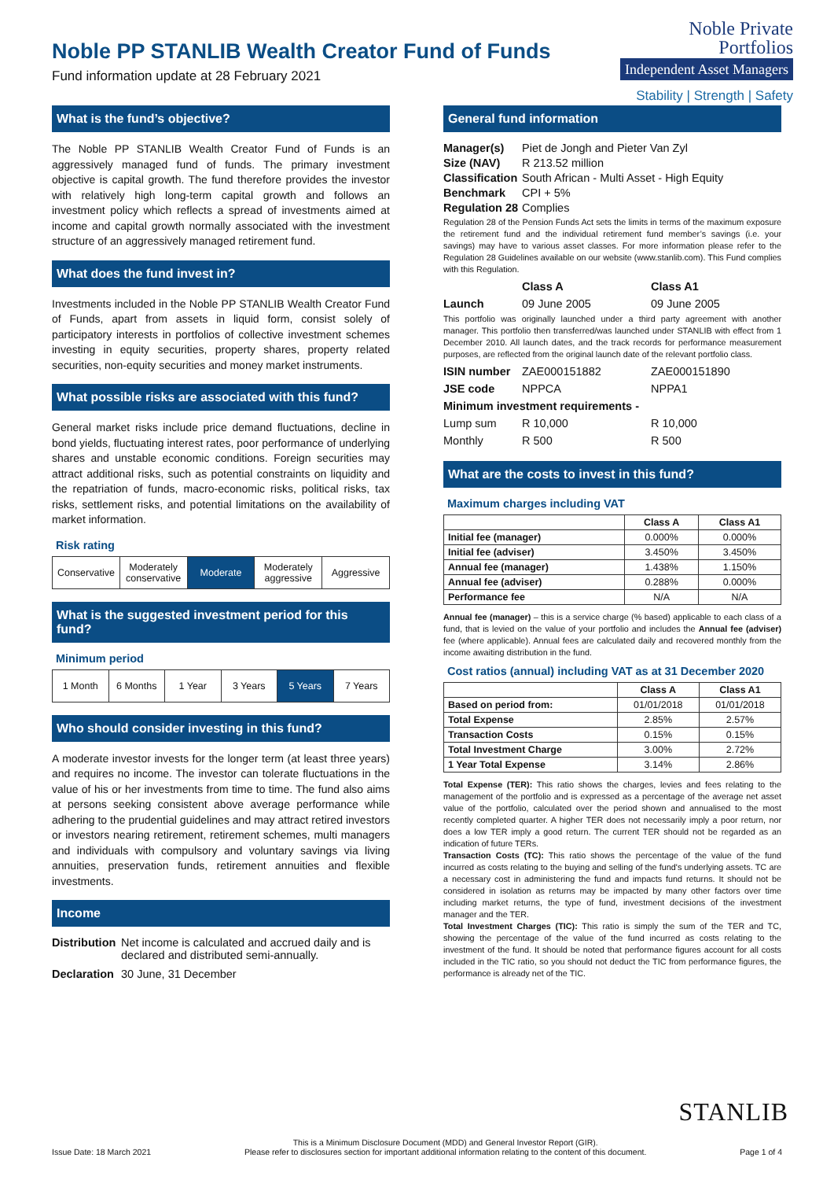Noble PP STANLIB Wealth Creator Fund of Funds
Fund information update at 28 February 2021
Noble Private
Portfolios
Independent Asset Managers
Stability | Strength | Safety
What is the fund’s objective?
The Noble PP STANLIB Wealth Creator Fund of Funds is an aggressively managed fund of funds. The primary investment objective is capital growth. The fund therefore provides the investor with relatively high long-term capital growth and follows an investment policy which reflects a spread of investments aimed at income and capital growth normally associated with the investment structure of an aggressively managed retirement fund.
What does the fund invest in?
Investments included in the Noble PP STANLIB Wealth Creator Fund of Funds, apart from assets in liquid form, consist solely of participatory interests in portfolios of collective investment schemes investing in equity securities, property shares, property related securities, non-equity securities and money market instruments.
What possible risks are associated with this fund?
General market risks include price demand fluctuations, decline in bond yields, fluctuating interest rates, poor performance of underlying shares and unstable economic conditions. Foreign securities may attract additional risks, such as potential constraints on liquidity and the repatriation of funds, macro-economic risks, political risks, tax risks, settlement risks, and potential limitations on the availability of market information.
Risk rating
Conservative Moderately conservative Moderate Moderately aggressive Aggressive
What is the suggested investment period for this fund?
Minimum period
1 Month 6 Months 1 Year 3 Years 5 Years 7 Years
Who should consider investing in this fund?
A moderate investor invests for the longer term (at least three years) and requires no income. The investor can tolerate fluctuations in the value of his or her investments from time to time. The fund also aims at persons seeking consistent above average performance while adhering to the prudential guidelines and may attract retired investors or investors nearing retirement, retirement schemes, multi managers and individuals with compulsory and voluntary savings via living annuities, preservation funds, retirement annuities and flexible investments.
Income
Distribution Net income is calculated and accrued daily and is declared and distributed semi-annually.
Declaration 30 June, 31 December
General fund information
Manager(s) Piet de Jongh and Pieter Van Zyl
Size (NAV) R 213.52 million
Classification South African - Multi Asset - High Equity
Benchmark CPI + 5%
Regulation 28 Complies
Regulation 28 of the Pension Funds Act sets the limits in terms of the maximum exposure the retirement fund and the individual retirement fund member’s savings (i.e. your savings) may have to various asset classes. For more information please refer to the Regulation 28 Guidelines available on our website (www.stanlib.com). This Fund complies with this Regulation.
Class A Class A1 Launch 09 June 2005 09 June 2005
This portfolio was originally launched under a third party agreement with another manager. This portfolio then transferred/was launched under STANLIB with effect from 1 December 2010. All launch dates, and the track records for performance measurement purposes, are reflected from the original launch date of the relevant portfolio class.
ISIN number ZAE000151882 ZAE000151890 JSE code NPPCA NPPA1 Minimum investment requirements - Lump sum R 10,000 R 10,000 Monthly R 500 R 500
What are the costs to invest in this fund?
Maximum charges including VAT
| | Class A | Class A1 |
| --- | --- | --- |
| Initial fee (manager) | 0.000% | 0.000% |
| Initial fee (adviser) | 3.450% | 3.450% |
| Annual fee (manager) | 1.438% | 1.150% |
| Annual fee (adviser) | 0.288% | 0.000% |
| Performance fee | N/A | N/A |
Annual fee (manager) – this is a service charge (% based) applicable to each class of a fund, that is levied on the value of your portfolio and includes the Annual fee (adviser) fee (where applicable). Annual fees are calculated daily and recovered monthly from the income awaiting distribution in the fund.
Cost ratios (annual) including VAT as at 31 December 2020
| | Class A | Class A1 |
| --- | --- | --- |
| Based on period from: | 01/01/2018 | 01/01/2018 |
| Total Expense | 2.85% | 2.57% |
| Transaction Costs | 0.15% | 0.15% |
| Total Investment Charge | 3.00% | 2.72% |
| 1 Year Total Expense | 3.14% | 2.86% |
Total Expense (TER): This ratio shows the charges, levies and fees relating to the management of the portfolio and is expressed as a percentage of the average net asset value of the portfolio, calculated over the period shown and annualised to the most recently completed quarter. A higher TER does not necessarily imply a poor return, nor does a low TER imply a good return. The current TER should not be regarded as an indication of future TERs.
Transaction Costs (TC): This ratio shows the percentage of the value of the fund incurred as costs relating to the buying and selling of the fund's underlying assets. TC are a necessary cost in administering the fund and impacts fund returns. It should not be considered in isolation as returns may be impacted by many other factors over time including market returns, the type of fund, investment decisions of the investment manager and the TER.
Total Investment Charges (TIC): This ratio is simply the sum of the TER and TC, showing the percentage of the value of the fund incurred as costs relating to the investment of the fund. It should be noted that performance figures account for all costs included in the TIC ratio, so you should not deduct the TIC from performance figures, the performance is already net of the TIC.
STANLIB
Issue Date: 18 March 2021 This is a Minimum Disclosure Document (MDD) and General Investor Report (GIR).
Please refer to disclosures section for important additional information relating to the content of this document. Page 1 of 4